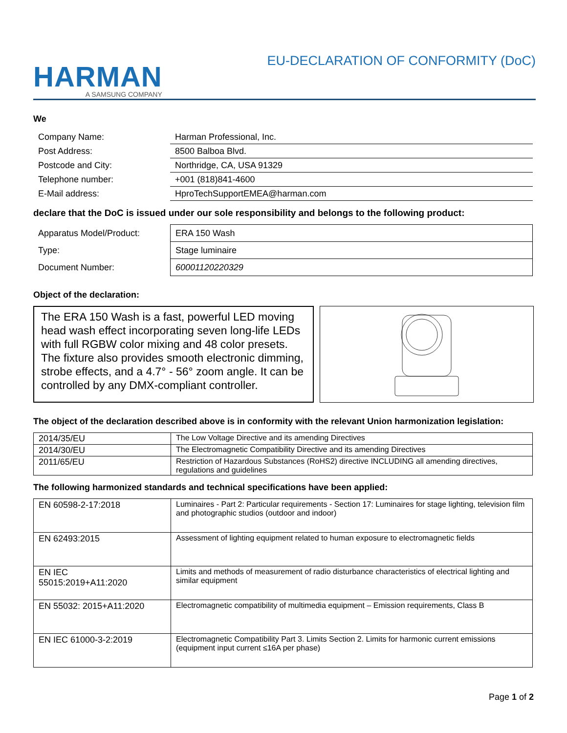HARMAN
A SAMSUNG COMPANY
EU-DECLARATION OF CONFORMITY (DoC)
We
| Company Name: | Harman Professional, Inc. |
| Post Address: | 8500 Balboa Blvd. |
| Postcode and City: | Northridge, CA, USA 91329 |
| Telephone number: | +001 (818)841-4600 |
| E-Mail address: | HproTechSupportEMEA@harman.com |
declare that the DoC is issued under our sole responsibility and belongs to the following product:
| Apparatus Model/Product: | ERA 150 Wash |
| Type: | Stage luminaire |
| Document Number: | 60001120220329 |
Object of the declaration:
The ERA 150 Wash is a fast, powerful LED moving head wash effect incorporating seven long-life LEDs with full RGBW color mixing and 48 color presets. The fixture also provides smooth electronic dimming, strobe effects, and a 4.7° - 56° zoom angle. It can be controlled by any DMX-compliant controller.
The object of the declaration described above is in conformity with the relevant Union harmonization legislation:
| 2014/35/EU | The Low Voltage Directive and its amending Directives |
| 2014/30/EU | The Electromagnetic Compatibility Directive and its amending Directives |
| 2011/65/EU | Restriction of Hazardous Substances (RoHS2) directive INCLUDING all amending directives, regulations and guidelines |
The following harmonized standards and technical specifications have been applied:
| EN 60598-2-17:2018 | Luminaires - Part 2: Particular requirements - Section 17: Luminaires for stage lighting, television film and photographic studios (outdoor and indoor) |
| EN 62493:2015 | Assessment of lighting equipment related to human exposure to electromagnetic fields |
| EN IEC 55015:2019+A11:2020 | Limits and methods of measurement of radio disturbance characteristics of electrical lighting and similar equipment |
| EN 55032: 2015+A11:2020 | Electromagnetic compatibility of multimedia equipment – Emission requirements, Class B |
| EN IEC 61000-3-2:2019 | Electromagnetic Compatibility Part 3. Limits Section 2. Limits for harmonic current emissions (equipment input current ≤16A per phase) |
Page 1 of 2